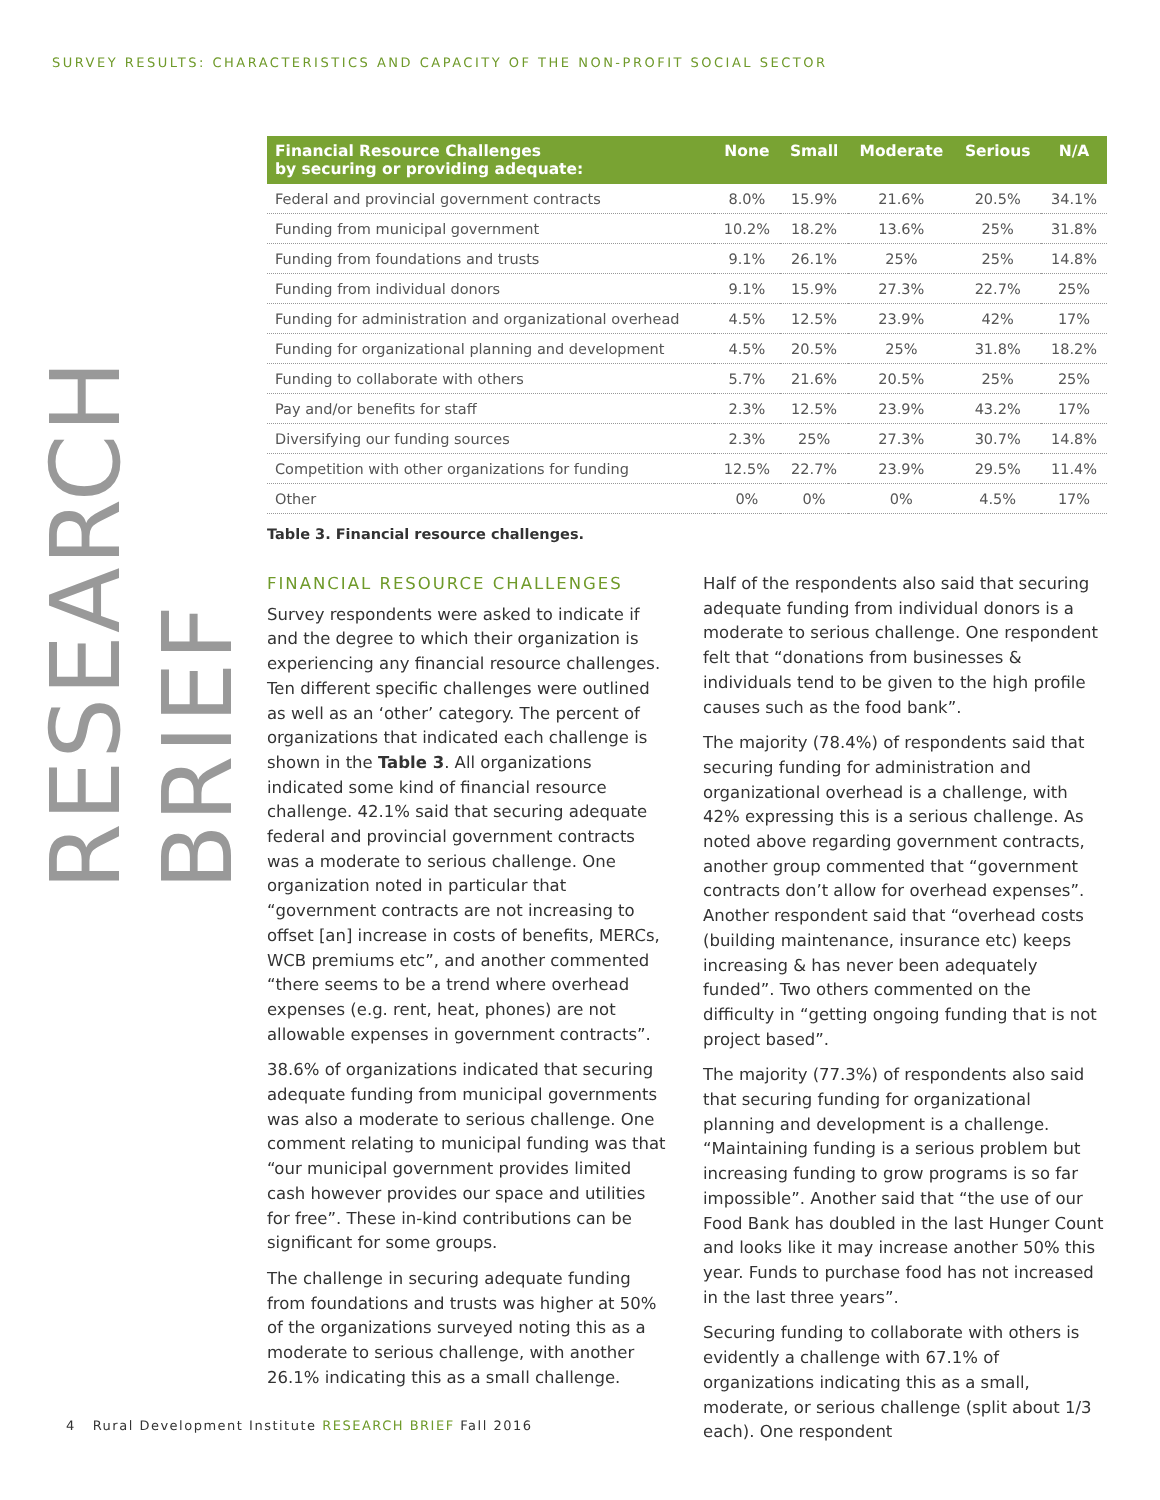SURVEY RESULTS: CHARACTERISTICS AND CAPACITY OF THE NON-PROFIT SOCIAL SECTOR
RESEARCH BRIEF
| Financial Resource Challenges by securing or providing adequate: | None | Small | Moderate | Serious | N/A |
| --- | --- | --- | --- | --- | --- |
| Federal and provincial government contracts | 8.0% | 15.9% | 21.6% | 20.5% | 34.1% |
| Funding from municipal government | 10.2% | 18.2% | 13.6% | 25% | 31.8% |
| Funding from foundations and trusts | 9.1% | 26.1% | 25% | 25% | 14.8% |
| Funding from individual donors | 9.1% | 15.9% | 27.3% | 22.7% | 25% |
| Funding for administration and organizational overhead | 4.5% | 12.5% | 23.9% | 42% | 17% |
| Funding for organizational planning and development | 4.5% | 20.5% | 25% | 31.8% | 18.2% |
| Funding to collaborate with others | 5.7% | 21.6% | 20.5% | 25% | 25% |
| Pay and/or benefits for staff | 2.3% | 12.5% | 23.9% | 43.2% | 17% |
| Diversifying our funding sources | 2.3% | 25% | 27.3% | 30.7% | 14.8% |
| Competition with other organizations for funding | 12.5% | 22.7% | 23.9% | 29.5% | 11.4% |
| Other | 0% | 0% | 0% | 4.5% | 17% |
Table 3. Financial resource challenges.
FINANCIAL RESOURCE CHALLENGES
Survey respondents were asked to indicate if and the degree to which their organization is experiencing any financial resource challenges. Ten different specific challenges were outlined as well as an ‘other’ category. The percent of organizations that indicated each challenge is shown in the Table 3. All organizations indicated some kind of financial resource challenge. 42.1% said that securing adequate federal and provincial government contracts was a moderate to serious challenge. One organization noted in particular that “government contracts are not increasing to offset [an] increase in costs of benefits, MERCs, WCB premiums etc”, and another commented “there seems to be a trend where overhead expenses (e.g. rent, heat, phones) are not allowable expenses in government contracts”.
38.6% of organizations indicated that securing adequate funding from municipal governments was also a moderate to serious challenge. One comment relating to municipal funding was that “our municipal government provides limited cash however provides our space and utilities for free”. These in-kind contributions can be significant for some groups.
The challenge in securing adequate funding from foundations and trusts was higher at 50% of the organizations surveyed noting this as a moderate to serious challenge, with another 26.1% indicating this as a small challenge.
Half of the respondents also said that securing adequate funding from individual donors is a moderate to serious challenge. One respondent felt that “donations from businesses & individuals tend to be given to the high profile causes such as the food bank”.
The majority (78.4%) of respondents said that securing funding for administration and organizational overhead is a challenge, with 42% expressing this is a serious challenge. As noted above regarding government contracts, another group commented that “government contracts don’t allow for overhead expenses”. Another respondent said that “overhead costs (building maintenance, insurance etc) keeps increasing & has never been adequately funded”. Two others commented on the difficulty in “getting ongoing funding that is not project based”.
The majority (77.3%) of respondents also said that securing funding for organizational planning and development is a challenge. “Maintaining funding is a serious problem but increasing funding to grow programs is so far impossible”. Another said that “the use of our Food Bank has doubled in the last Hunger Count and looks like it may increase another 50% this year. Funds to purchase food has not increased in the last three years”.
Securing funding to collaborate with others is evidently a challenge with 67.1% of organizations indicating this as a small, moderate, or serious challenge (split about 1/3 each). One respondent
4 Rural Development Institute RESEARCH BRIEF Fall 2016